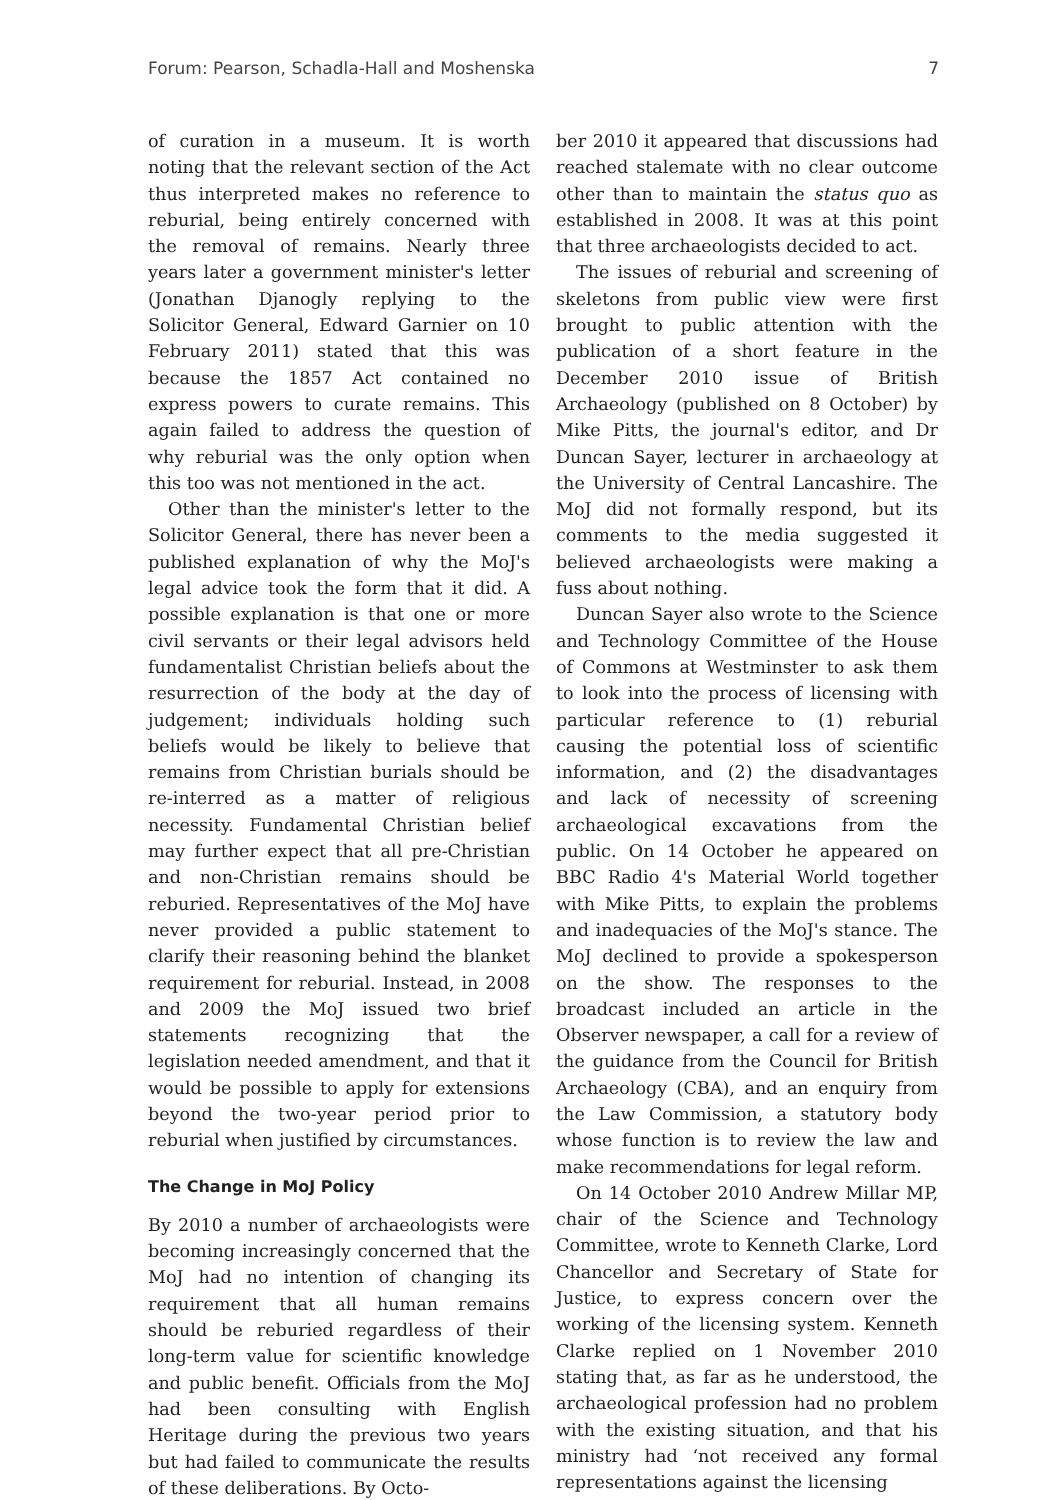Forum: Pearson, Schadla-Hall and Moshenska 7
of curation in a museum. It is worth noting that the relevant section of the Act thus interpreted makes no reference to reburial, being entirely concerned with the removal of remains. Nearly three years later a government minister's letter (Jonathan Djanogly replying to the Solicitor General, Edward Garnier on 10 February 2011) stated that this was because the 1857 Act contained no express powers to curate remains. This again failed to address the question of why reburial was the only option when this too was not mentioned in the act.
Other than the minister's letter to the Solicitor General, there has never been a published explanation of why the MoJ's legal advice took the form that it did. A possible explanation is that one or more civil servants or their legal advisors held fundamentalist Christian beliefs about the resurrection of the body at the day of judgement; individuals holding such beliefs would be likely to believe that remains from Christian burials should be re-interred as a matter of religious necessity. Fundamental Christian belief may further expect that all pre-Christian and non-Christian remains should be reburied. Representatives of the MoJ have never provided a public statement to clarify their reasoning behind the blanket requirement for reburial. Instead, in 2008 and 2009 the MoJ issued two brief statements recognizing that the legislation needed amendment, and that it would be possible to apply for extensions beyond the two-year period prior to reburial when justified by circumstances.
The Change in MoJ Policy
By 2010 a number of archaeologists were becoming increasingly concerned that the MoJ had no intention of changing its requirement that all human remains should be reburied regardless of their long-term value for scientific knowledge and public benefit. Officials from the MoJ had been consulting with English Heritage during the previous two years but had failed to communicate the results of these deliberations. By Octo-
ber 2010 it appeared that discussions had reached stalemate with no clear outcome other than to maintain the status quo as established in 2008. It was at this point that three archaeologists decided to act.
The issues of reburial and screening of skeletons from public view were first brought to public attention with the publication of a short feature in the December 2010 issue of British Archaeology (published on 8 October) by Mike Pitts, the journal's editor, and Dr Duncan Sayer, lecturer in archaeology at the University of Central Lancashire. The MoJ did not formally respond, but its comments to the media suggested it believed archaeologists were making a fuss about nothing.
Duncan Sayer also wrote to the Science and Technology Committee of the House of Commons at Westminster to ask them to look into the process of licensing with particular reference to (1) reburial causing the potential loss of scientific information, and (2) the disadvantages and lack of necessity of screening archaeological excavations from the public. On 14 October he appeared on BBC Radio 4's Material World together with Mike Pitts, to explain the problems and inadequacies of the MoJ's stance. The MoJ declined to provide a spokesperson on the show. The responses to the broadcast included an article in the Observer newspaper, a call for a review of the guidance from the Council for British Archaeology (CBA), and an enquiry from the Law Commission, a statutory body whose function is to review the law and make recommendations for legal reform.
On 14 October 2010 Andrew Millar MP, chair of the Science and Technology Committee, wrote to Kenneth Clarke, Lord Chancellor and Secretary of State for Justice, to express concern over the working of the licensing system. Kenneth Clarke replied on 1 November 2010 stating that, as far as he understood, the archaeological profession had no problem with the existing situation, and that his ministry had ‘not received any formal representations against the licensing